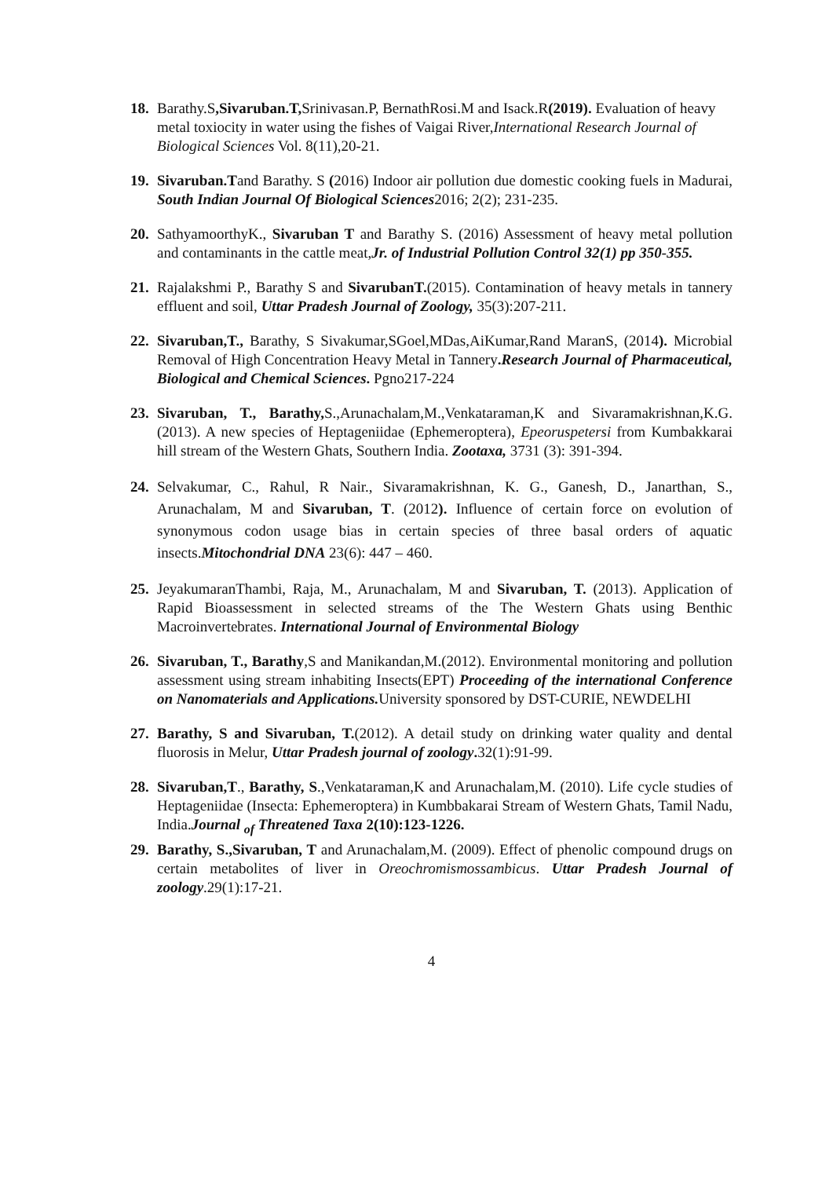18.
Barathy.S,Sivaruban.T, Srinivasan.P, BernathRosi.M and Isack.R(2019). Evaluation of heavy metal toxiocity in water using the fishes of Vaigai River,International Research Journal of Biological Sciences Vol. 8(11),20-21.
19.
Sivaruban.Tand Barathy. S (2016) Indoor air pollution due domestic cooking fuels in Madurai, South Indian Journal Of Biological Sciences2016; 2(2); 231-235.
20.
SathyamoorthyK., Sivaruban T and Barathy S. (2016) Assessment of heavy metal pollution and contaminants in the cattle meat,Jr. of Industrial Pollution Control 32(1) pp 350-355.
21.
Rajalakshmi P., Barathy S and SivarubanT.(2015). Contamination of heavy metals in tannery effluent and soil, Uttar Pradesh Journal of Zoology, 35(3):207-211.
22.
Sivaruban,T., Barathy, S Sivakumar,SGoel,MDas,AiKumar,Rand MaranS, (2014). Microbial Removal of High Concentration Heavy Metal in Tannery.Research Journal of Pharmaceutical, Biological and Chemical Sciences. Pgno217-224
23.
Sivaruban, T., Barathy, S.,Arunachalam,M.,Venkataraman,K and Sivaramakrishnan,K.G.(2013). A new species of Heptageniidae (Ephemeroptera), Epeoruspetersi from Kumbakkarai hill stream of the Western Ghats, Southern India. Zootaxa, 3731 (3): 391-394.
24.
Selvakumar, C., Rahul, R Nair., Sivaramakrishnan, K. G., Ganesh, D., Janarthan, S., Arunachalam, M and Sivaruban, T. (2012). Influence of certain force on evolution of synonymous codon usage bias in certain species of three basal orders of aquatic insects.Mitochondrial DNA 23(6): 447 – 460.
25.
JeyakumaranThambi, Raja, M., Arunachalam, M and Sivaruban, T. (2013). Application of Rapid Bioassessment in selected streams of the The Western Ghats using Benthic Macroinvertebrates. International Journal of Environmental Biology
26.
Sivaruban, T., Barathy,S and Manikandan,M.(2012). Environmental monitoring and pollution assessment using stream inhabiting Insects(EPT) Proceeding of the international Conference on Nanomaterials and Applications. University sponsored by DST-CURIE, NEWDELHI
27.
Barathy, S and Sivaruban, T.(2012). A detail study on drinking water quality and dental fluorosis in Melur, Uttar Pradesh journal of zoology. 32(1):91-99.
28.
Sivaruban,T., Barathy, S.,Venkataraman,K and Arunachalam,M. (2010). Life cycle studies of Heptageniidae (Insecta: Ephemeroptera) in Kumbbakarai Stream of Western Ghats, Tamil Nadu, India.Journal <sub>of</sub> Threatened Taxa 2(10):123-1226.
29.
Barathy, S.,Sivaruban, T and Arunachalam,M. (2009). Effect of phenolic compound drugs on certain metabolites of liver in Oreochromismossambicus. Uttar Pradesh Journal of zoology.29(1):17-21.
4